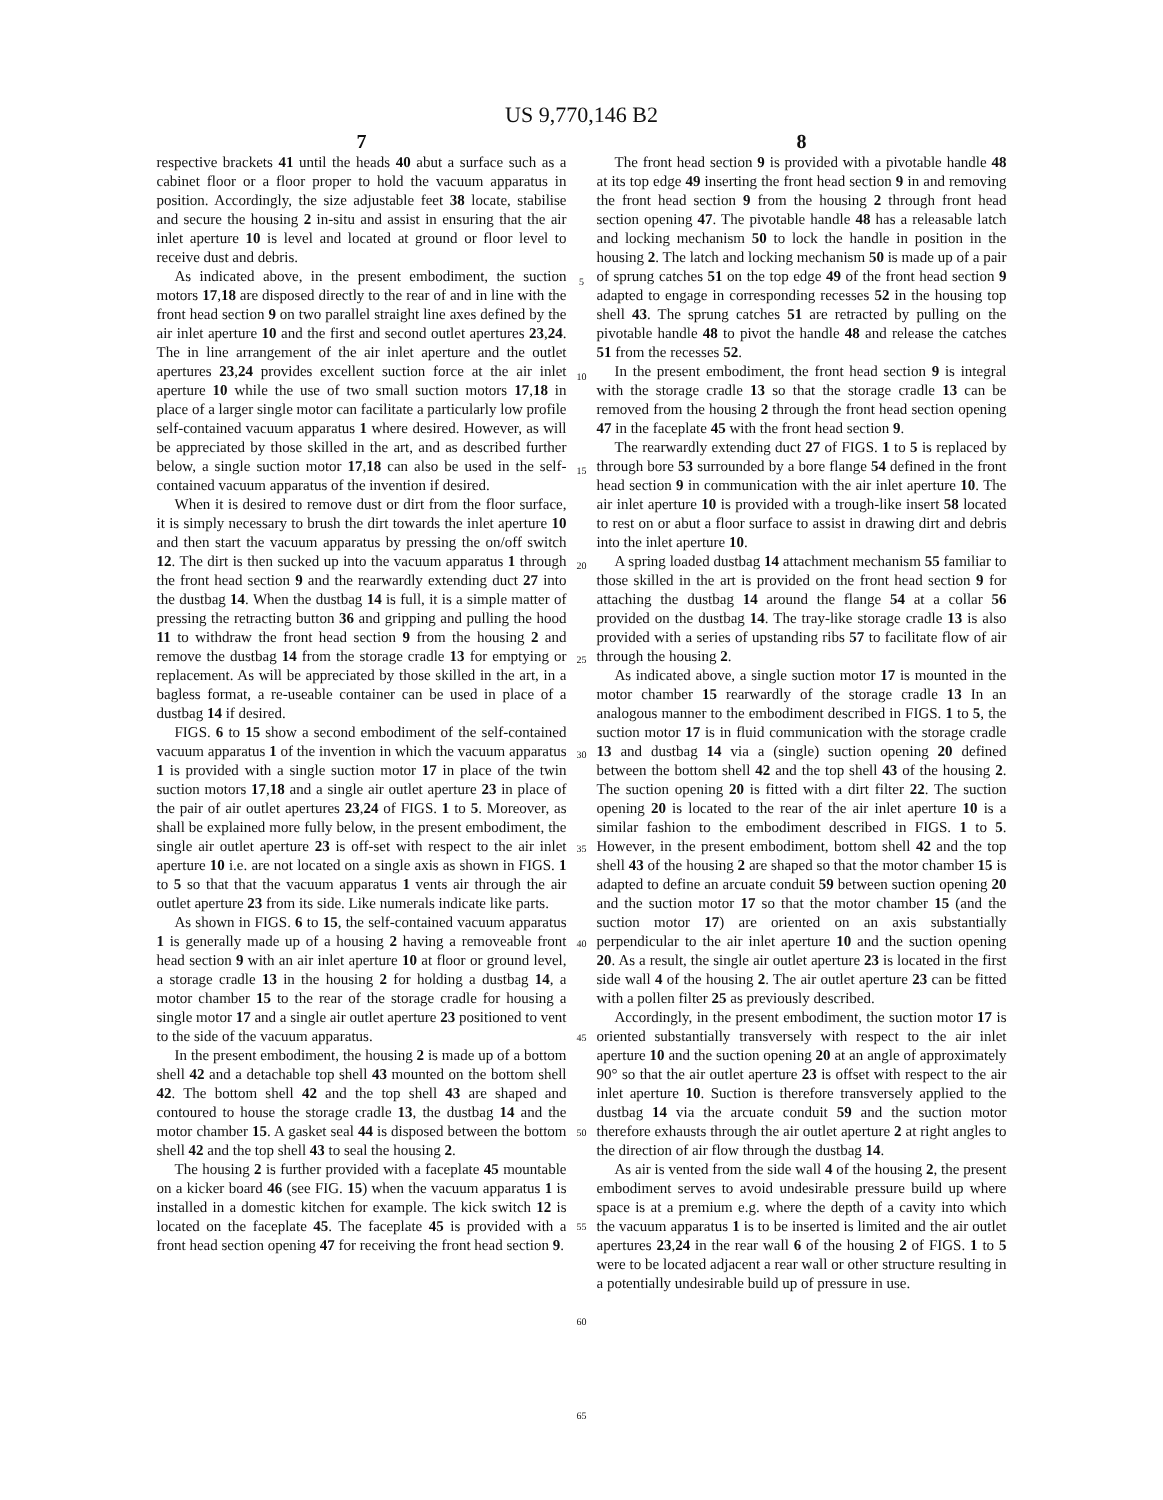US 9,770,146 B2
7
respective brackets 41 until the heads 40 abut a surface such as a cabinet floor or a floor proper to hold the vacuum apparatus in position. Accordingly, the size adjustable feet 38 locate, stabilise and secure the housing 2 in-situ and assist in ensuring that the air inlet aperture 10 is level and located at ground or floor level to receive dust and debris.
As indicated above, in the present embodiment, the suction motors 17,18 are disposed directly to the rear of and in line with the front head section 9 on two parallel straight line axes defined by the air inlet aperture 10 and the first and second outlet apertures 23,24. The in line arrangement of the air inlet aperture and the outlet apertures 23,24 provides excellent suction force at the air inlet aperture 10 while the use of two small suction motors 17,18 in place of a larger single motor can facilitate a particularly low profile self-contained vacuum apparatus 1 where desired. However, as will be appreciated by those skilled in the art, and as described further below, a single suction motor 17,18 can also be used in the self-contained vacuum apparatus of the invention if desired.
When it is desired to remove dust or dirt from the floor surface, it is simply necessary to brush the dirt towards the inlet aperture 10 and then start the vacuum apparatus by pressing the on/off switch 12. The dirt is then sucked up into the vacuum apparatus 1 through the front head section 9 and the rearwardly extending duct 27 into the dustbag 14. When the dustbag 14 is full, it is a simple matter of pressing the retracting button 36 and gripping and pulling the hood 11 to withdraw the front head section 9 from the housing 2 and remove the dustbag 14 from the storage cradle 13 for emptying or replacement. As will be appreciated by those skilled in the art, in a bagless format, a re-useable container can be used in place of a dustbag 14 if desired.
FIGS. 6 to 15 show a second embodiment of the self-contained vacuum apparatus 1 of the invention in which the vacuum apparatus 1 is provided with a single suction motor 17 in place of the twin suction motors 17,18 and a single air outlet aperture 23 in place of the pair of air outlet apertures 23,24 of FIGS. 1 to 5. Moreover, as shall be explained more fully below, in the present embodiment, the single air outlet aperture 23 is off-set with respect to the air inlet aperture 10 i.e. are not located on a single axis as shown in FIGS. 1 to 5 so that that the vacuum apparatus 1 vents air through the air outlet aperture 23 from its side. Like numerals indicate like parts.
As shown in FIGS. 6 to 15, the self-contained vacuum apparatus 1 is generally made up of a housing 2 having a removeable front head section 9 with an air inlet aperture 10 at floor or ground level, a storage cradle 13 in the housing 2 for holding a dustbag 14, a motor chamber 15 to the rear of the storage cradle for housing a single motor 17 and a single air outlet aperture 23 positioned to vent to the side of the vacuum apparatus.
In the present embodiment, the housing 2 is made up of a bottom shell 42 and a detachable top shell 43 mounted on the bottom shell 42. The bottom shell 42 and the top shell 43 are shaped and contoured to house the storage cradle 13, the dustbag 14 and the motor chamber 15. A gasket seal 44 is disposed between the bottom shell 42 and the top shell 43 to seal the housing 2.
The housing 2 is further provided with a faceplate 45 mountable on a kicker board 46 (see FIG. 15) when the vacuum apparatus 1 is installed in a domestic kitchen for example. The kick switch 12 is located on the faceplate 45. The faceplate 45 is provided with a front head section opening 47 for receiving the front head section 9.
5
10
15
20
25
30
35
40
45
50
55
60
65
8
The front head section 9 is provided with a pivotable handle 48 at its top edge 49 inserting the front head section 9 in and removing the front head section 9 from the housing 2 through front head section opening 47. The pivotable handle 48 has a releasable latch and locking mechanism 50 to lock the handle in position in the housing 2. The latch and locking mechanism 50 is made up of a pair of sprung catches 51 on the top edge 49 of the front head section 9 adapted to engage in corresponding recesses 52 in the housing top shell 43. The sprung catches 51 are retracted by pulling on the pivotable handle 48 to pivot the handle 48 and release the catches 51 from the recesses 52.
In the present embodiment, the front head section 9 is integral with the storage cradle 13 so that the storage cradle 13 can be removed from the housing 2 through the front head section opening 47 in the faceplate 45 with the front head section 9.
The rearwardly extending duct 27 of FIGS. 1 to 5 is replaced by through bore 53 surrounded by a bore flange 54 defined in the front head section 9 in communication with the air inlet aperture 10. The air inlet aperture 10 is provided with a trough-like insert 58 located to rest on or abut a floor surface to assist in drawing dirt and debris into the inlet aperture 10.
A spring loaded dustbag 14 attachment mechanism 55 familiar to those skilled in the art is provided on the front head section 9 for attaching the dustbag 14 around the flange 54 at a collar 56 provided on the dustbag 14. The tray-like storage cradle 13 is also provided with a series of upstanding ribs 57 to facilitate flow of air through the housing 2.
As indicated above, a single suction motor 17 is mounted in the motor chamber 15 rearwardly of the storage cradle 13 In an analogous manner to the embodiment described in FIGS. 1 to 5, the suction motor 17 is in fluid communication with the storage cradle 13 and dustbag 14 via a (single) suction opening 20 defined between the bottom shell 42 and the top shell 43 of the housing 2. The suction opening 20 is fitted with a dirt filter 22. The suction opening 20 is located to the rear of the air inlet aperture 10 is a similar fashion to the embodiment described in FIGS. 1 to 5. However, in the present embodiment, bottom shell 42 and the top shell 43 of the housing 2 are shaped so that the motor chamber 15 is adapted to define an arcuate conduit 59 between suction opening 20 and the suction motor 17 so that the motor chamber 15 (and the suction motor 17) are oriented on an axis substantially perpendicular to the air inlet aperture 10 and the suction opening 20. As a result, the single air outlet aperture 23 is located in the first side wall 4 of the housing 2. The air outlet aperture 23 can be fitted with a pollen filter 25 as previously described.
Accordingly, in the present embodiment, the suction motor 17 is oriented substantially transversely with respect to the air inlet aperture 10 and the suction opening 20 at an angle of approximately 90° so that the air outlet aperture 23 is offset with respect to the air inlet aperture 10. Suction is therefore transversely applied to the dustbag 14 via the arcuate conduit 59 and the suction motor therefore exhausts through the air outlet aperture 2 at right angles to the direction of air flow through the dustbag 14.
As air is vented from the side wall 4 of the housing 2, the present embodiment serves to avoid undesirable pressure build up where space is at a premium e.g. where the depth of a cavity into which the vacuum apparatus 1 is to be inserted is limited and the air outlet apertures 23,24 in the rear wall 6 of the housing 2 of FIGS. 1 to 5 were to be located adjacent a rear wall or other structure resulting in a potentially undesirable build up of pressure in use.